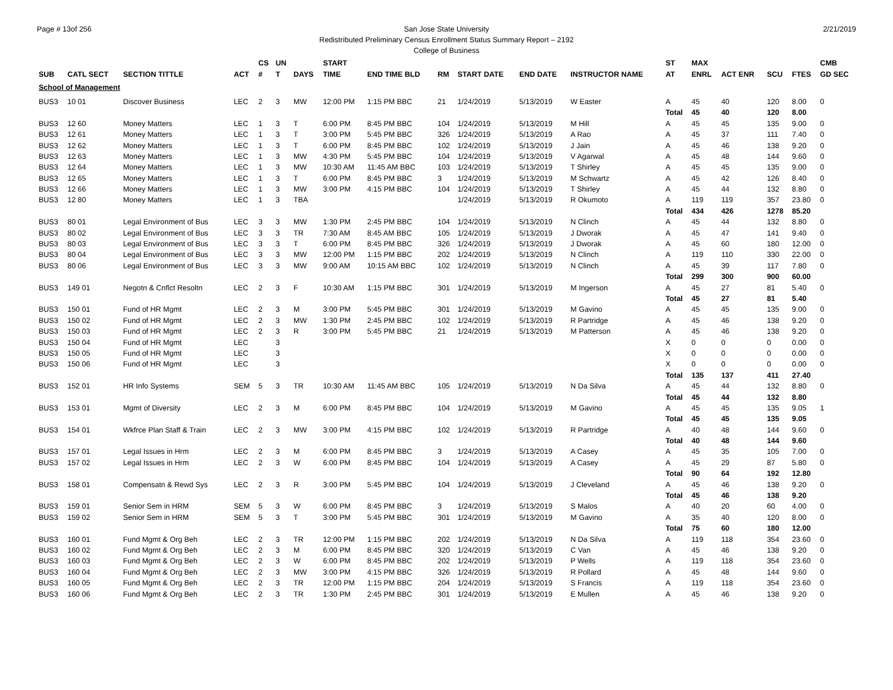Page # 13of 256 2/21/2019
San Jose State University
Redistributed Preliminary Census Enrollment Status Summary Report – 2192
College of Business
| | | | | CS | UN | | START | | | | | | ST | MAX | | | | CMB |
| --- | --- | --- | --- | --- | --- | --- | --- | --- | --- | --- | --- | --- | --- | --- | --- | --- | --- | --- |
| SUB | CATL SECT | SECTION TITTLE | ACT | # | T | DAYS | TIME | END TIME BLD | RM | START DATE | END DATE | INSTRUCTOR NAME | AT | ENRL | ACT ENR | SCU | FTES | GD SEC |
| School of Management | | | | | | | | | | | | | | | | | | |
| BUS3 | 10 01 | Discover Business | LEC | 2 | 3 | MW | 12:00 PM | 1:15 PM BBC | 21 | 1/24/2019 | 5/13/2019 | W Easter | A | 45 | 40 | 120 | 8.00 | 0 |
| | | | | | | | | | | | | | Total | 45 | 40 | 120 | 8.00 | |
| BUS3 | 12 60 | Money Matters | LEC | 1 | 3 | T | 6:00 PM | 8:45 PM BBC | 104 | 1/24/2019 | 5/13/2019 | M Hill | A | 45 | 45 | 135 | 9.00 | 0 |
| BUS3 | 12 61 | Money Matters | LEC | 1 | 3 | T | 3:00 PM | 5:45 PM BBC | 326 | 1/24/2019 | 5/13/2019 | A Rao | A | 45 | 37 | 111 | 7.40 | 0 |
| BUS3 | 12 62 | Money Matters | LEC | 1 | 3 | T | 6:00 PM | 8:45 PM BBC | 102 | 1/24/2019 | 5/13/2019 | J Jain | A | 45 | 46 | 138 | 9.20 | 0 |
| BUS3 | 12 63 | Money Matters | LEC | 1 | 3 | MW | 4:30 PM | 5:45 PM BBC | 104 | 1/24/2019 | 5/13/2019 | V Agarwal | A | 45 | 48 | 144 | 9.60 | 0 |
| BUS3 | 12 64 | Money Matters | LEC | 1 | 3 | MW | 10:30 AM | 11:45 AM BBC | 103 | 1/24/2019 | 5/13/2019 | T Shirley | A | 45 | 45 | 135 | 9.00 | 0 |
| BUS3 | 12 65 | Money Matters | LEC | 1 | 3 | T | 6:00 PM | 8:45 PM BBC | 3 | 1/24/2019 | 5/13/2019 | M Schwartz | A | 45 | 42 | 126 | 8.40 | 0 |
| BUS3 | 12 66 | Money Matters | LEC | 1 | 3 | MW | 3:00 PM | 4:15 PM BBC | 104 | 1/24/2019 | 5/13/2019 | T Shirley | A | 45 | 44 | 132 | 8.80 | 0 |
| BUS3 | 12 80 | Money Matters | LEC | 1 | 3 | TBA | | | | 1/24/2019 | 5/13/2019 | R Okumoto | A | 119 | 119 | 357 | 23.80 | 0 |
| | | | | | | | | | | | | | Total | 434 | 426 | 1278 | 85.20 | |
| BUS3 | 80 01 | Legal Environment of Bus | LEC | 3 | 3 | MW | 1:30 PM | 2:45 PM BBC | 104 | 1/24/2019 | 5/13/2019 | N Clinch | A | 45 | 44 | 132 | 8.80 | 0 |
| BUS3 | 80 02 | Legal Environment of Bus | LEC | 3 | 3 | TR | 7:30 AM | 8:45 AM BBC | 105 | 1/24/2019 | 5/13/2019 | J Dworak | A | 45 | 47 | 141 | 9.40 | 0 |
| BUS3 | 80 03 | Legal Environment of Bus | LEC | 3 | 3 | T | 6:00 PM | 8:45 PM BBC | 326 | 1/24/2019 | 5/13/2019 | J Dworak | A | 45 | 60 | 180 | 12.00 | 0 |
| BUS3 | 80 04 | Legal Environment of Bus | LEC | 3 | 3 | MW | 12:00 PM | 1:15 PM BBC | 202 | 1/24/2019 | 5/13/2019 | N Clinch | A | 119 | 110 | 330 | 22.00 | 0 |
| BUS3 | 80 06 | Legal Environment of Bus | LEC | 3 | 3 | MW | 9:00 AM | 10:15 AM BBC | 102 | 1/24/2019 | 5/13/2019 | N Clinch | A | 45 | 39 | 117 | 7.80 | 0 |
| | | | | | | | | | | | | | Total | 299 | 300 | 900 | 60.00 | |
| BUS3 | 149 01 | Negotn & Cnflct Resoltn | LEC | 2 | 3 | F | 10:30 AM | 1:15 PM BBC | 301 | 1/24/2019 | 5/13/2019 | M Ingerson | A | 45 | 27 | 81 | 5.40 | 0 |
| | | | | | | | | | | | | | Total | 45 | 27 | 81 | 5.40 | |
| BUS3 | 150 01 | Fund of HR Mgmt | LEC | 2 | 3 | M | 3:00 PM | 5:45 PM BBC | 301 | 1/24/2019 | 5/13/2019 | M Gavino | A | 45 | 45 | 135 | 9.00 | 0 |
| BUS3 | 150 02 | Fund of HR Mgmt | LEC | 2 | 3 | MW | 1:30 PM | 2:45 PM BBC | 102 | 1/24/2019 | 5/13/2019 | R Partridge | A | 45 | 46 | 138 | 9.20 | 0 |
| BUS3 | 150 03 | Fund of HR Mgmt | LEC | 2 | 3 | R | 3:00 PM | 5:45 PM BBC | 21 | 1/24/2019 | 5/13/2019 | M Patterson | A | 45 | 46 | 138 | 9.20 | 0 |
| BUS3 | 150 04 | Fund of HR Mgmt | LEC | | 3 | | | | | | | | X | 0 | 0 | 0 | 0.00 | 0 |
| BUS3 | 150 05 | Fund of HR Mgmt | LEC | | 3 | | | | | | | | X | 0 | 0 | 0 | 0.00 | 0 |
| BUS3 | 150 06 | Fund of HR Mgmt | LEC | | 3 | | | | | | | | X | 0 | 0 | 0 | 0.00 | 0 |
| | | | | | | | | | | | | | Total | 135 | 137 | 411 | 27.40 | |
| BUS3 | 152 01 | HR Info Systems | SEM | 5 | 3 | TR | 10:30 AM | 11:45 AM BBC | 105 | 1/24/2019 | 5/13/2019 | N Da Silva | A | 45 | 44 | 132 | 8.80 | 0 |
| | | | | | | | | | | | | | Total | 45 | 44 | 132 | 8.80 | |
| BUS3 | 153 01 | Mgmt of Diversity | LEC | 2 | 3 | M | 6:00 PM | 8:45 PM BBC | 104 | 1/24/2019 | 5/13/2019 | M Gavino | A | 45 | 45 | 135 | 9.05 | 1 |
| | | | | | | | | | | | | | Total | 45 | 45 | 135 | 9.05 | |
| BUS3 | 154 01 | Wkfrce Plan Staff & Train | LEC | 2 | 3 | MW | 3:00 PM | 4:15 PM BBC | 102 | 1/24/2019 | 5/13/2019 | R Partridge | A | 40 | 48 | 144 | 9.60 | 0 |
| | | | | | | | | | | | | | Total | 40 | 48 | 144 | 9.60 | |
| BUS3 | 157 01 | Legal Issues in Hrm | LEC | 2 | 3 | M | 6:00 PM | 8:45 PM BBC | 3 | 1/24/2019 | 5/13/2019 | A Casey | A | 45 | 35 | 105 | 7.00 | 0 |
| BUS3 | 157 02 | Legal Issues in Hrm | LEC | 2 | 3 | W | 6:00 PM | 8:45 PM BBC | 104 | 1/24/2019 | 5/13/2019 | A Casey | A | 45 | 29 | 87 | 5.80 | 0 |
| | | | | | | | | | | | | | Total | 90 | 64 | 192 | 12.80 | |
| BUS3 | 158 01 | Compensatn & Rewd Sys | LEC | 2 | 3 | R | 3:00 PM | 5:45 PM BBC | 104 | 1/24/2019 | 5/13/2019 | J Cleveland | A | 45 | 46 | 138 | 9.20 | 0 |
| | | | | | | | | | | | | | Total | 45 | 46 | 138 | 9.20 | |
| BUS3 | 159 01 | Senior Sem in HRM | SEM | 5 | 3 | W | 6:00 PM | 8:45 PM BBC | 3 | 1/24/2019 | 5/13/2019 | S Malos | A | 40 | 20 | 60 | 4.00 | 0 |
| BUS3 | 159 02 | Senior Sem in HRM | SEM | 5 | 3 | T | 3:00 PM | 5:45 PM BBC | 301 | 1/24/2019 | 5/13/2019 | M Gavino | A | 35 | 40 | 120 | 8.00 | 0 |
| | | | | | | | | | | | | | Total | 75 | 60 | 180 | 12.00 | |
| BUS3 | 160 01 | Fund Mgmt & Org Beh | LEC | 2 | 3 | TR | 12:00 PM | 1:15 PM BBC | 202 | 1/24/2019 | 5/13/2019 | N Da Silva | A | 119 | 118 | 354 | 23.60 | 0 |
| BUS3 | 160 02 | Fund Mgmt & Org Beh | LEC | 2 | 3 | M | 6:00 PM | 8:45 PM BBC | 320 | 1/24/2019 | 5/13/2019 | C Van | A | 45 | 46 | 138 | 9.20 | 0 |
| BUS3 | 160 03 | Fund Mgmt & Org Beh | LEC | 2 | 3 | W | 6:00 PM | 8:45 PM BBC | 202 | 1/24/2019 | 5/13/2019 | P Wells | A | 119 | 118 | 354 | 23.60 | 0 |
| BUS3 | 160 04 | Fund Mgmt & Org Beh | LEC | 2 | 3 | MW | 3:00 PM | 4:15 PM BBC | 326 | 1/24/2019 | 5/13/2019 | R Pollard | A | 45 | 48 | 144 | 9.60 | 0 |
| BUS3 | 160 05 | Fund Mgmt & Org Beh | LEC | 2 | 3 | TR | 12:00 PM | 1:15 PM BBC | 204 | 1/24/2019 | 5/13/2019 | S Francis | A | 119 | 118 | 354 | 23.60 | 0 |
| BUS3 | 160 06 | Fund Mgmt & Org Beh | LEC | 2 | 3 | TR | 1:30 PM | 2:45 PM BBC | 301 | 1/24/2019 | 5/13/2019 | E Mullen | A | 45 | 46 | 138 | 9.20 | 0 |